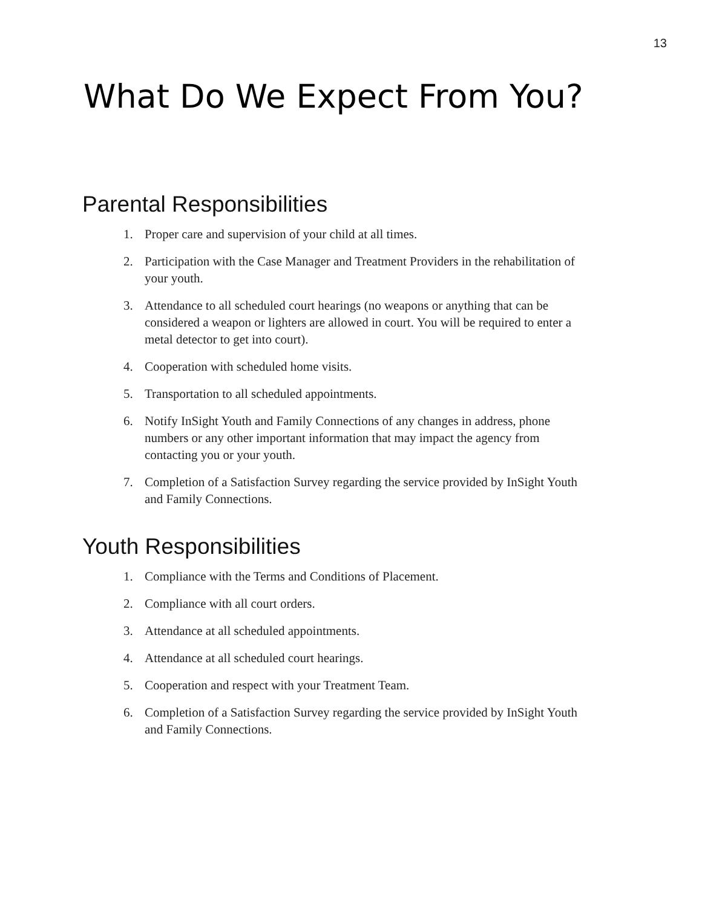13
What Do We Expect From You?
Parental Responsibilities
1. Proper care and supervision of your child at all times.
2. Participation with the Case Manager and Treatment Providers in the rehabilitation of your youth.
3. Attendance to all scheduled court hearings (no weapons or anything that can be considered a weapon or lighters are allowed in court. You will be required to enter a metal detector to get into court).
4. Cooperation with scheduled home visits.
5. Transportation to all scheduled appointments.
6. Notify InSight Youth and Family Connections of any changes in address, phone numbers or any other important information that may impact the agency from contacting you or your youth.
7. Completion of a Satisfaction Survey regarding the service provided by InSight Youth and Family Connections.
Youth Responsibilities
1. Compliance with the Terms and Conditions of Placement.
2. Compliance with all court orders.
3. Attendance at all scheduled appointments.
4. Attendance at all scheduled court hearings.
5. Cooperation and respect with your Treatment Team.
6. Completion of a Satisfaction Survey regarding the service provided by InSight Youth and Family Connections.